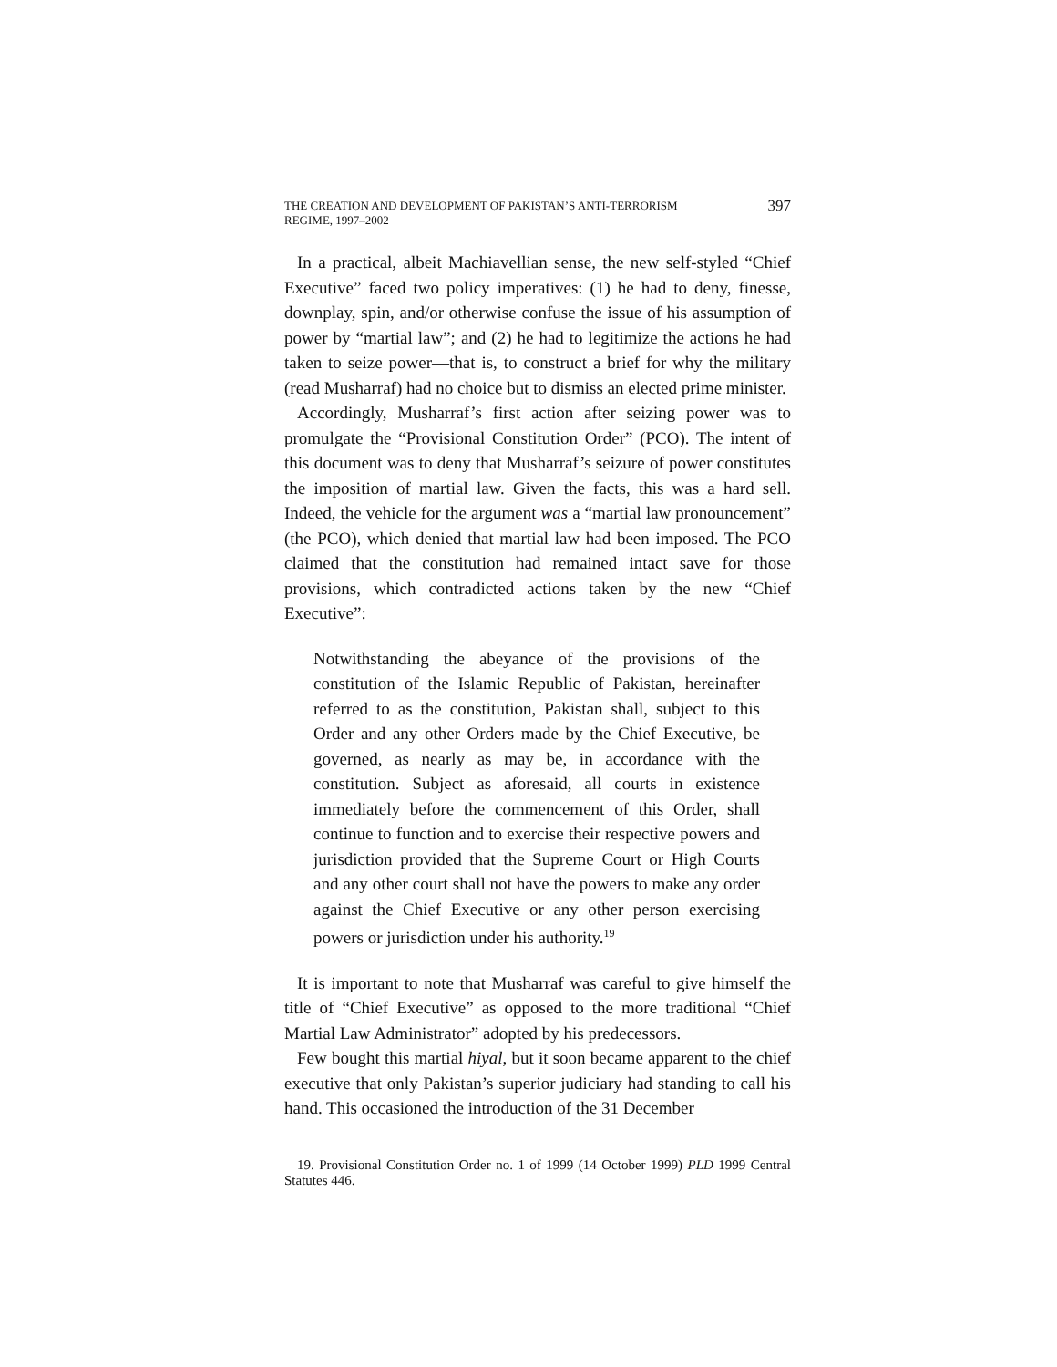THE CREATION AND DEVELOPMENT OF PAKISTAN’S ANTI-TERRORISM
REGIME, 1997–2002
397
In a practical, albeit Machiavellian sense, the new self-styled “Chief Executive” faced two policy imperatives: (1) he had to deny, finesse, downplay, spin, and/or otherwise confuse the issue of his assumption of power by “martial law”; and (2) he had to legitimize the actions he had taken to seize power—that is, to construct a brief for why the military (read Musharraf) had no choice but to dismiss an elected prime minister.
Accordingly, Musharraf’s first action after seizing power was to promulgate the “Provisional Constitution Order” (PCO). The intent of this document was to deny that Musharraf’s seizure of power constitutes the imposition of martial law. Given the facts, this was a hard sell. Indeed, the vehicle for the argument was a “martial law pronouncement” (the PCO), which denied that martial law had been imposed. The PCO claimed that the constitution had remained intact save for those provisions, which contradicted actions taken by the new “Chief Executive”:
Notwithstanding the abeyance of the provisions of the constitution of the Islamic Republic of Pakistan, hereinafter referred to as the constitution, Pakistan shall, subject to this Order and any other Orders made by the Chief Executive, be governed, as nearly as may be, in accordance with the constitution. Subject as aforesaid, all courts in existence immediately before the commencement of this Order, shall continue to function and to exercise their respective powers and jurisdiction provided that the Supreme Court or High Courts and any other court shall not have the powers to make any order against the Chief Executive or any other person exercising powers or jurisdiction under his authority.<sup>19</sup>
It is important to note that Musharraf was careful to give himself the title of “Chief Executive” as opposed to the more traditional “Chief Martial Law Administrator” adopted by his predecessors.
Few bought this martial hiyal, but it soon became apparent to the chief executive that only Pakistan’s superior judiciary had standing to call his hand. This occasioned the introduction of the 31 December
19. Provisional Constitution Order no. 1 of 1999 (14 October 1999) PLD 1999 Central Statutes 446.